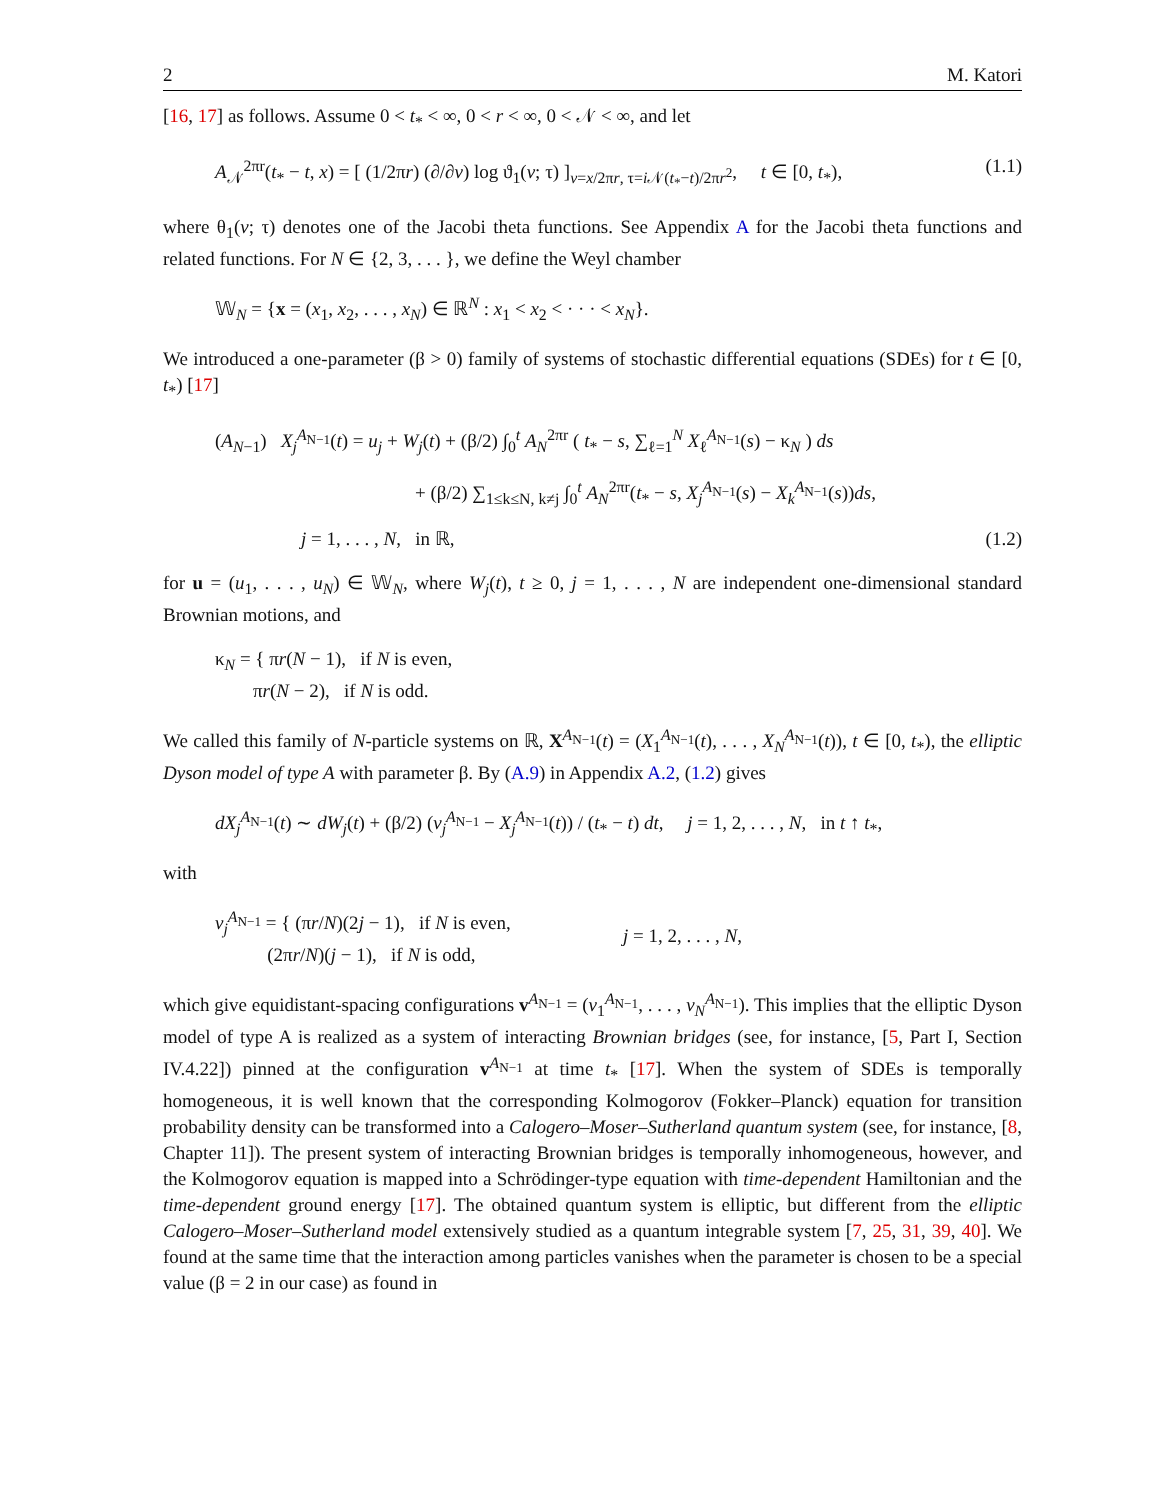2 M. Katori
[16, 17] as follows. Assume 0 < t<sub>*</sub> < ∞, 0 < r < ∞, 0 < 𝒩 < ∞, and let
A<sub>𝒩</sub><sup>2πr</sup>(t<sub>*</sub> − t, x) = [ (1/2πr) (∂/∂v) log ϑ<sub>1</sub>(v; τ) ]<sub>v=x/2πr, τ=i 𝒩(t<sub>*</sub>−t)/2πr<sup>2</sup></sub>, t ∈ [0, t<sub>*</sub>), (1.1)
where θ<sub>1</sub>(v; τ) denotes one of the Jacobi theta functions. See Appendix A for the Jacobi theta functions and related functions. For N ∈ {2, 3, . . . }, we define the Weyl chamber
𝕎<sub>N</sub> = {x = (x<sub>1</sub>, x<sub>2</sub>, . . . , x<sub>N</sub>) ∈ ℝ<sup>N</sup> : x<sub>1</sub> < x<sub>2</sub> < · · · < x<sub>N</sub>}.
We introduced a one-parameter (β > 0) family of systems of stochastic differential equations (SDEs) for t ∈ [0, t<sub>*</sub>) [17]
(A<sub>N−1</sub>) X<sub>j</sub><sup>A<sub>N−1</sub></sup>(t) = u<sub>j</sub> + W<sub>j</sub>(t) + (β/2) ∫<sub>0</sub><sup>t</sup> A<sub>N</sub><sup>2πr</sup> ( t<sub>*</sub> − s, ∑<sub>ℓ=1</sub><sup>N</sup> X<sub>ℓ</sub><sup>A<sub>N−1</sub></sup>(s) − κ<sub>N</sub> ) ds
+ (β/2) ∑<sub>1≤k≤N, k≠j</sub> ∫<sub>0</sub><sup>t</sup> A<sub>N</sub><sup>2πr</sup>(t<sub>*</sub> − s, X<sub>j</sub><sup>A<sub>N−1</sub></sup>(s) − X<sub>k</sub><sup>A<sub>N−1</sub></sup>(s))ds,
j = 1, . . . , N, in ℝ, (1.2)
for u = (u<sub>1</sub>, . . . , u<sub>N</sub>) ∈ 𝕎<sub>N</sub>, where W<sub>j</sub>(t), t ≥ 0, j = 1, . . . , N are independent one-dimensional standard Brownian motions, and
κ<sub>N</sub> = { πr(N − 1), if N is even,
πr(N − 2), if N is odd.
We called this family of N-particle systems on ℝ, X<sup>A<sub>N−1</sub></sup>(t) = (X<sub>1</sub><sup>A<sub>N−1</sub></sup>(t), . . . , X<sub>N</sub><sup>A<sub>N−1</sub></sup>(t)), t ∈ [0, t<sub>*</sub>), the elliptic Dyson model of type A with parameter β. By (A.9) in Appendix A.2, (1.2) gives
dX<sub>j</sub><sup>A<sub>N−1</sub></sup>(t) ∼ dW<sub>j</sub>(t) + (β/2) (v<sub>j</sub><sup>A<sub>N−1</sub></sup> − X<sub>j</sub><sup>A<sub>N−1</sub></sup>(t)) / (t<sub>*</sub> − t) dt, j = 1, 2, . . . , N, in t ↑ t<sub>*</sub>,
with
v<sub>j</sub><sup>A<sub>N−1</sub></sup> = { (πr/N)(2j − 1), if N is even,
(2πr/N)(j − 1), if N is odd, j = 1, 2, . . . , N,
which give equidistant-spacing configurations v<sup>A<sub>N−1</sub></sup> = (v<sub>1</sub><sup>A<sub>N−1</sub></sup>, . . . , v<sub>N</sub><sup>A<sub>N−1</sub></sup>). This implies that the elliptic Dyson model of type A is realized as a system of interacting Brownian bridges (see, for instance, [5, Part I, Section IV.4.22]) pinned at the configuration v<sup>A<sub>N−1</sub></sup> at time t<sub>*</sub> [17]. When the system of SDEs is temporally homogeneous, it is well known that the corresponding Kolmogorov (Fokker–Planck) equation for transition probability density can be transformed into a Calogero–Moser–Sutherland quantum system (see, for instance, [8, Chapter 11]). The present system of interacting Brownian bridges is temporally inhomogeneous, however, and the Kolmogorov equation is mapped into a Schrödinger-type equation with time-dependent Hamiltonian and the time-dependent ground energy [17]. The obtained quantum system is elliptic, but different from the elliptic Calogero–Moser–Sutherland model extensively studied as a quantum integrable system [7, 25, 31, 39, 40]. We found at the same time that the interaction among particles vanishes when the parameter is chosen to be a special value (β = 2 in our case) as found in